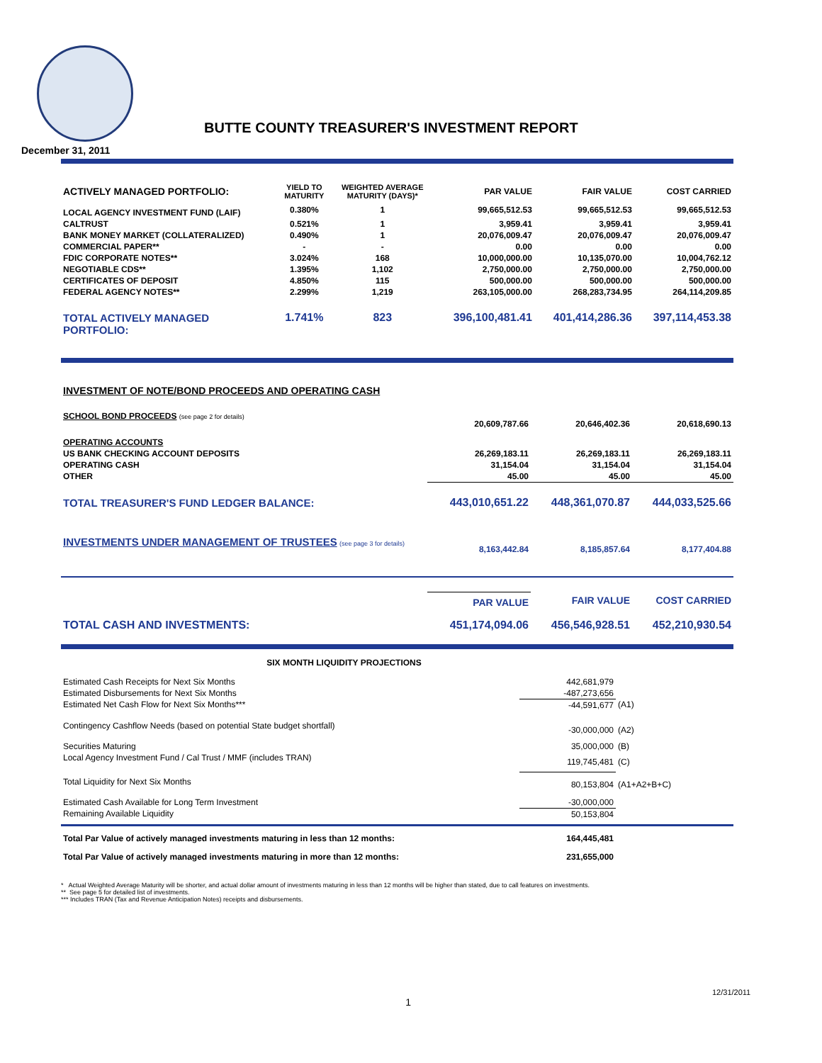December 31, 2011
BUTTE COUNTY TREASURER'S INVESTMENT REPORT
| ACTIVELY MANAGED PORTFOLIO: | YIELD TO MATURITY | WEIGHTED AVERAGE MATURITY (DAYS)* | PAR VALUE | FAIR VALUE | COST CARRIED |
| --- | --- | --- | --- | --- | --- |
| LOCAL AGENCY INVESTMENT FUND (LAIF) | 0.380% | 1 | 99,665,512.53 | 99,665,512.53 | 99,665,512.53 |
| CALTRUST | 0.521% | 1 | 3,959.41 | 3,959.41 | 3,959.41 |
| BANK MONEY MARKET (COLLATERALIZED) | 0.490% | 1 | 20,076,009.47 | 20,076,009.47 | 20,076,009.47 |
| COMMERCIAL PAPER** | - | - | 0.00 | 0.00 | 0.00 |
| FDIC CORPORATE NOTES** | 3.024% | 168 | 10,000,000.00 | 10,135,070.00 | 10,004,762.12 |
| NEGOTIABLE CDS** | 1.395% | 1,102 | 2,750,000.00 | 2,750,000.00 | 2,750,000.00 |
| CERTIFICATES OF DEPOSIT | 4.850% | 115 | 500,000.00 | 500,000.00 | 500,000.00 |
| FEDERAL AGENCY NOTES** | 2.299% | 1,219 | 263,105,000.00 | 268,283,734.95 | 264,114,209.85 |
| TOTAL ACTIVELY MANAGED PORTFOLIO: | 1.741% | 823 | 396,100,481.41 | 401,414,286.36 | 397,114,453.38 |
| INVESTMENT OF NOTE/BOND PROCEEDS AND OPERATING CASH | | | |
| SCHOOL BOND PROCEEDS (see page 2 for details) | 20,609,787.66 | 20,646,402.36 | 20,618,690.13 |
| OPERATING ACCOUNTS | | | |
| US BANK CHECKING ACCOUNT DEPOSITS | 26,269,183.11 | 26,269,183.11 | 26,269,183.11 |
| OPERATING CASH | 31,154.04 | 31,154.04 | 31,154.04 |
| OTHER | 45.00 | 45.00 | 45.00 |
| TOTAL TREASURER'S FUND LEDGER BALANCE: | 443,010,651.22 | 448,361,070.87 | 444,033,525.66 |
| INVESTMENTS UNDER MANAGEMENT OF TRUSTEES (see page 3 for details) | 8,163,442.84 | 8,185,857.64 | 8,177,404.88 |
| | PAR VALUE | FAIR VALUE | COST CARRIED |
| TOTAL CASH AND INVESTMENTS: | 451,174,094.06 | 456,546,928.51 | 452,210,930.54 |
| SIX MONTH LIQUIDITY PROJECTIONS | | |
| --- | --- | --- |
| Estimated Cash Receipts for Next Six Months | 442,681,979 | |
| Estimated Disbursements for Next Six Months | -487,273,656 | |
| Estimated Net Cash Flow for Next Six Months*** | -44,591,677 | (A1) |
| Contingency Cashflow Needs (based on potential State budget shortfall) | -30,000,000 | (A2) |
| Securities Maturing | 35,000,000 | (B) |
| Local Agency Investment Fund / Cal Trust / MMF (includes TRAN) | 119,745,481 | (C) |
| Total Liquidity for Next Six Months | 80,153,804 | (A1+A2+B+C) |
| Estimated Cash Available for Long Term Investment | -30,000,000 | |
| Remaining Available Liquidity | 50,153,804 | |
| Total Par Value of actively managed investments maturing in less than 12 months: | 164,445,481 | |
| Total Par Value of actively managed investments maturing in more than 12 months: | 231,655,000 | |
* Actual Weighted Average Maturity will be shorter, and actual dollar amount of investments maturing in less than 12 months will be higher than stated, due to call features on investments.
** See page 5 for detailed list of investments.
*** Includes TRAN (Tax and Revenue Anticipation Notes) receipts and disbursements.
1
12/31/2011